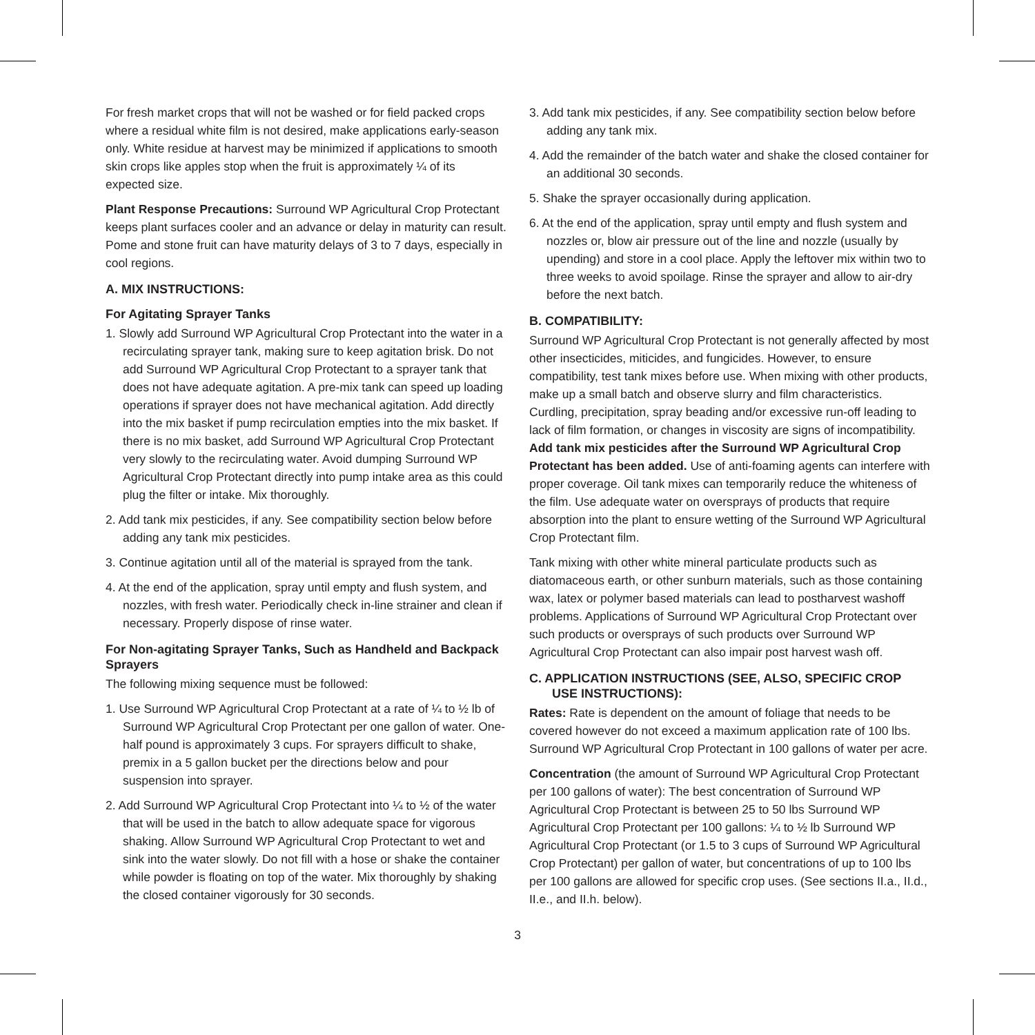For fresh market crops that will not be washed or for field packed crops where a residual white film is not desired, make applications early-season only. White residue at harvest may be minimized if applications to smooth skin crops like apples stop when the fruit is approximately ¼ of its expected size.
Plant Response Precautions: Surround WP Agricultural Crop Protectant keeps plant surfaces cooler and an advance or delay in maturity can result. Pome and stone fruit can have maturity delays of 3 to 7 days, especially in cool regions.
A. MIX INSTRUCTIONS:
For Agitating Sprayer Tanks
1. Slowly add Surround WP Agricultural Crop Protectant into the water in a recirculating sprayer tank, making sure to keep agitation brisk. Do not add Surround WP Agricultural Crop Protectant to a sprayer tank that does not have adequate agitation. A pre-mix tank can speed up loading operations if sprayer does not have mechanical agitation. Add directly into the mix basket if pump recirculation empties into the mix basket. If there is no mix basket, add Surround WP Agricultural Crop Protectant very slowly to the recirculating water. Avoid dumping Surround WP Agricultural Crop Protectant directly into pump intake area as this could plug the filter or intake. Mix thoroughly.
2. Add tank mix pesticides, if any. See compatibility section below before adding any tank mix pesticides.
3. Continue agitation until all of the material is sprayed from the tank.
4. At the end of the application, spray until empty and flush system, and nozzles, with fresh water. Periodically check in-line strainer and clean if necessary. Properly dispose of rinse water.
For Non-agitating Sprayer Tanks, Such as Handheld and Backpack Sprayers
The following mixing sequence must be followed:
1. Use Surround WP Agricultural Crop Protectant at a rate of ¼ to ½ lb of Surround WP Agricultural Crop Protectant per one gallon of water. One-half pound is approximately 3 cups. For sprayers difficult to shake, premix in a 5 gallon bucket per the directions below and pour suspension into sprayer.
2. Add Surround WP Agricultural Crop Protectant into ¼ to ½ of the water that will be used in the batch to allow adequate space for vigorous shaking. Allow Surround WP Agricultural Crop Protectant to wet and sink into the water slowly. Do not fill with a hose or shake the container while powder is floating on top of the water. Mix thoroughly by shaking the closed container vigorously for 30 seconds.
3. Add tank mix pesticides, if any. See compatibility section below before adding any tank mix.
4. Add the remainder of the batch water and shake the closed container for an additional 30 seconds.
5. Shake the sprayer occasionally during application.
6. At the end of the application, spray until empty and flush system and nozzles or, blow air pressure out of the line and nozzle (usually by upending) and store in a cool place. Apply the leftover mix within two to three weeks to avoid spoilage. Rinse the sprayer and allow to air-dry before the next batch.
B. COMPATIBILITY:
Surround WP Agricultural Crop Protectant is not generally affected by most other insecticides, miticides, and fungicides. However, to ensure compatibility, test tank mixes before use. When mixing with other products, make up a small batch and observe slurry and film characteristics. Curdling, precipitation, spray beading and/or excessive run-off leading to lack of film formation, or changes in viscosity are signs of incompatibility. Add tank mix pesticides after the Surround WP Agricultural Crop Protectant has been added. Use of anti-foaming agents can interfere with proper coverage. Oil tank mixes can temporarily reduce the whiteness of the film. Use adequate water on oversprays of products that require absorption into the plant to ensure wetting of the Surround WP Agricultural Crop Protectant film.
Tank mixing with other white mineral particulate products such as diatomaceous earth, or other sunburn materials, such as those containing wax, latex or polymer based materials can lead to postharvest washoff problems. Applications of Surround WP Agricultural Crop Protectant over such products or oversprays of such products over Surround WP Agricultural Crop Protectant can also impair post harvest wash off.
C. APPLICATION INSTRUCTIONS (SEE, ALSO, SPECIFIC CROP USE INSTRUCTIONS):
Rates: Rate is dependent on the amount of foliage that needs to be covered however do not exceed a maximum application rate of 100 lbs. Surround WP Agricultural Crop Protectant in 100 gallons of water per acre.
Concentration (the amount of Surround WP Agricultural Crop Protectant per 100 gallons of water): The best concentration of Surround WP Agricultural Crop Protectant is between 25 to 50 lbs Surround WP Agricultural Crop Protectant per 100 gallons: ¼ to ½ lb Surround WP Agricultural Crop Protectant (or 1.5 to 3 cups of Surround WP Agricultural Crop Protectant) per gallon of water, but concentrations of up to 100 lbs per 100 gallons are allowed for specific crop uses. (See sections II.a., II.d., II.e., and II.h. below).
3